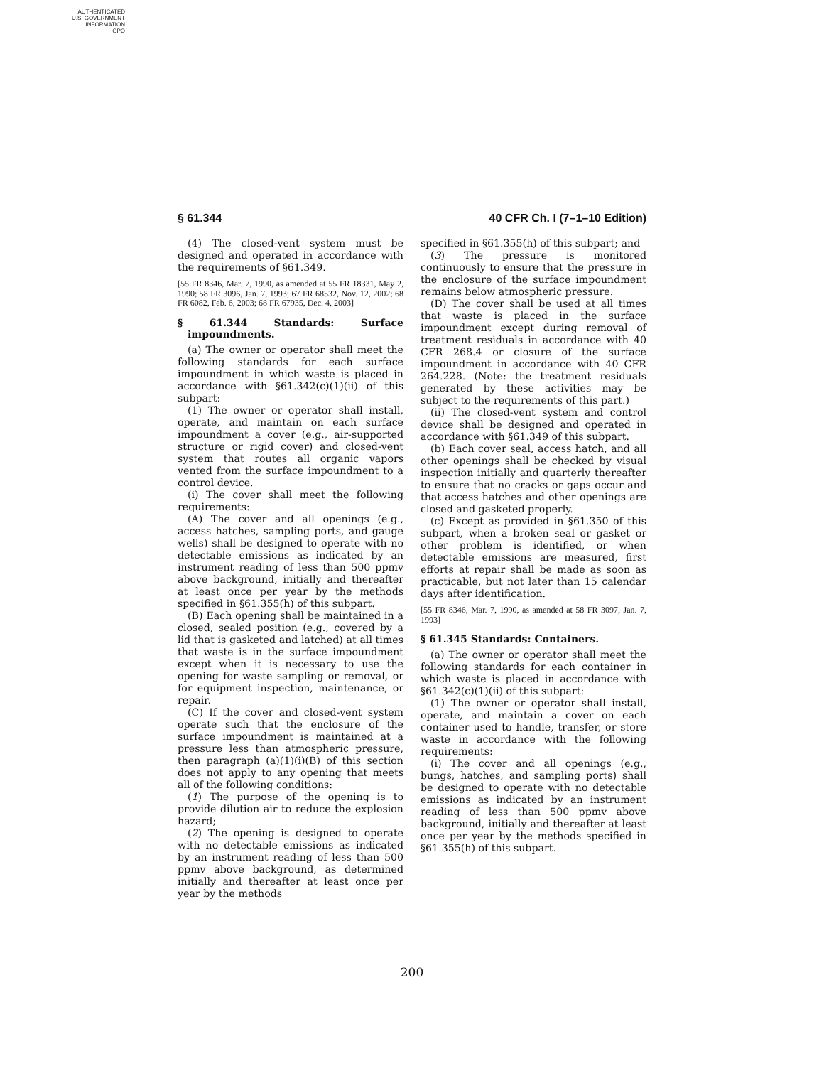AUTHENTICATED
U.S. GOVERNMENT
INFORMATION
GPO
§ 61.344 40 CFR Ch. I (7–1–10 Edition)
(4) The closed-vent system must be designed and operated in accordance with the requirements of §61.349.
[55 FR 8346, Mar. 7, 1990, as amended at 55 FR 18331, May 2, 1990; 58 FR 3096, Jan. 7, 1993; 67 FR 68532, Nov. 12, 2002; 68 FR 6082, Feb. 6, 2003; 68 FR 67935, Dec. 4, 2003]
§ 61.344 Standards: Surface impoundments.
(a) The owner or operator shall meet the following standards for each surface impoundment in which waste is placed in accordance with §61.342(c)(1)(ii) of this subpart:
(1) The owner or operator shall install, operate, and maintain on each surface impoundment a cover (e.g., air-supported structure or rigid cover) and closed-vent system that routes all organic vapors vented from the surface impoundment to a control device.
(i) The cover shall meet the following requirements:
(A) The cover and all openings (e.g., access hatches, sampling ports, and gauge wells) shall be designed to operate with no detectable emissions as indicated by an instrument reading of less than 500 ppmv above background, initially and thereafter at least once per year by the methods specified in §61.355(h) of this subpart.
(B) Each opening shall be maintained in a closed, sealed position (e.g., covered by a lid that is gasketed and latched) at all times that waste is in the surface impoundment except when it is necessary to use the opening for waste sampling or removal, or for equipment inspection, maintenance, or repair.
(C) If the cover and closed-vent system operate such that the enclosure of the surface impoundment is maintained at a pressure less than atmospheric pressure, then paragraph (a)(1)(i)(B) of this section does not apply to any opening that meets all of the following conditions:
(1) The purpose of the opening is to provide dilution air to reduce the explosion hazard;
(2) The opening is designed to operate with no detectable emissions as indicated by an instrument reading of less than 500 ppmv above background, as determined initially and thereafter at least once per year by the methods
specified in §61.355(h) of this subpart; and
(3) The pressure is monitored continuously to ensure that the pressure in the enclosure of the surface impoundment remains below atmospheric pressure.
(D) The cover shall be used at all times that waste is placed in the surface impoundment except during removal of treatment residuals in accordance with 40 CFR 268.4 or closure of the surface impoundment in accordance with 40 CFR 264.228. (Note: the treatment residuals generated by these activities may be subject to the requirements of this part.)
(ii) The closed-vent system and control device shall be designed and operated in accordance with §61.349 of this subpart.
(b) Each cover seal, access hatch, and all other openings shall be checked by visual inspection initially and quarterly thereafter to ensure that no cracks or gaps occur and that access hatches and other openings are closed and gasketed properly.
(c) Except as provided in §61.350 of this subpart, when a broken seal or gasket or other problem is identified, or when detectable emissions are measured, first efforts at repair shall be made as soon as practicable, but not later than 15 calendar days after identification.
[55 FR 8346, Mar. 7, 1990, as amended at 58 FR 3097, Jan. 7, 1993]
§ 61.345 Standards: Containers.
(a) The owner or operator shall meet the following standards for each container in which waste is placed in accordance with §61.342(c)(1)(ii) of this subpart:
(1) The owner or operator shall install, operate, and maintain a cover on each container used to handle, transfer, or store waste in accordance with the following requirements:
(i) The cover and all openings (e.g., bungs, hatches, and sampling ports) shall be designed to operate with no detectable emissions as indicated by an instrument reading of less than 500 ppmv above background, initially and thereafter at least once per year by the methods specified in §61.355(h) of this subpart.
200